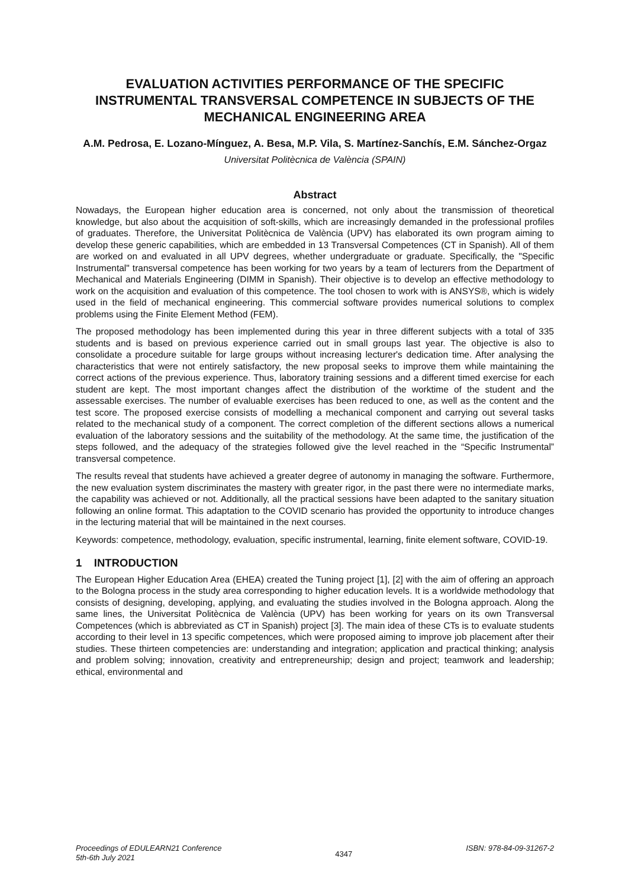EVALUATION ACTIVITIES PERFORMANCE OF THE SPECIFIC INSTRUMENTAL TRANSVERSAL COMPETENCE IN SUBJECTS OF THE MECHANICAL ENGINEERING AREA
A.M. Pedrosa, E. Lozano-Mínguez, A. Besa, M.P. Vila, S. Martínez-Sanchís, E.M. Sánchez-Orgaz
Universitat Politècnica de València (SPAIN)
Abstract
Nowadays, the European higher education area is concerned, not only about the transmission of theoretical knowledge, but also about the acquisition of soft-skills, which are increasingly demanded in the professional profiles of graduates. Therefore, the Universitat Politècnica de València (UPV) has elaborated its own program aiming to develop these generic capabilities, which are embedded in 13 Transversal Competences (CT in Spanish). All of them are worked on and evaluated in all UPV degrees, whether undergraduate or graduate. Specifically, the "Specific Instrumental" transversal competence has been working for two years by a team of lecturers from the Department of Mechanical and Materials Engineering (DIMM in Spanish). Their objective is to develop an effective methodology to work on the acquisition and evaluation of this competence. The tool chosen to work with is ANSYS®, which is widely used in the field of mechanical engineering. This commercial software provides numerical solutions to complex problems using the Finite Element Method (FEM).
The proposed methodology has been implemented during this year in three different subjects with a total of 335 students and is based on previous experience carried out in small groups last year. The objective is also to consolidate a procedure suitable for large groups without increasing lecturer's dedication time. After analysing the characteristics that were not entirely satisfactory, the new proposal seeks to improve them while maintaining the correct actions of the previous experience. Thus, laboratory training sessions and a different timed exercise for each student are kept. The most important changes affect the distribution of the worktime of the student and the assessable exercises. The number of evaluable exercises has been reduced to one, as well as the content and the test score. The proposed exercise consists of modelling a mechanical component and carrying out several tasks related to the mechanical study of a component. The correct completion of the different sections allows a numerical evaluation of the laboratory sessions and the suitability of the methodology. At the same time, the justification of the steps followed, and the adequacy of the strategies followed give the level reached in the “Specific Instrumental” transversal competence.
The results reveal that students have achieved a greater degree of autonomy in managing the software. Furthermore, the new evaluation system discriminates the mastery with greater rigor, in the past there were no intermediate marks, the capability was achieved or not. Additionally, all the practical sessions have been adapted to the sanitary situation following an online format. This adaptation to the COVID scenario has provided the opportunity to introduce changes in the lecturing material that will be maintained in the next courses.
Keywords: competence, methodology, evaluation, specific instrumental, learning, finite element software, COVID-19.
1 INTRODUCTION
The European Higher Education Area (EHEA) created the Tuning project [1], [2] with the aim of offering an approach to the Bologna process in the study area corresponding to higher education levels. It is a worldwide methodology that consists of designing, developing, applying, and evaluating the studies involved in the Bologna approach. Along the same lines, the Universitat Politècnica de València (UPV) has been working for years on its own Transversal Competences (which is abbreviated as CT in Spanish) project [3]. The main idea of these CTs is to evaluate students according to their level in 13 specific competences, which were proposed aiming to improve job placement after their studies. These thirteen competencies are: understanding and integration; application and practical thinking; analysis and problem solving; innovation, creativity and entrepreneurship; design and project; teamwork and leadership; ethical, environmental and
Proceedings of EDULEARN21 Conference
5th-6th July 2021
4347
ISBN: 978-84-09-31267-2